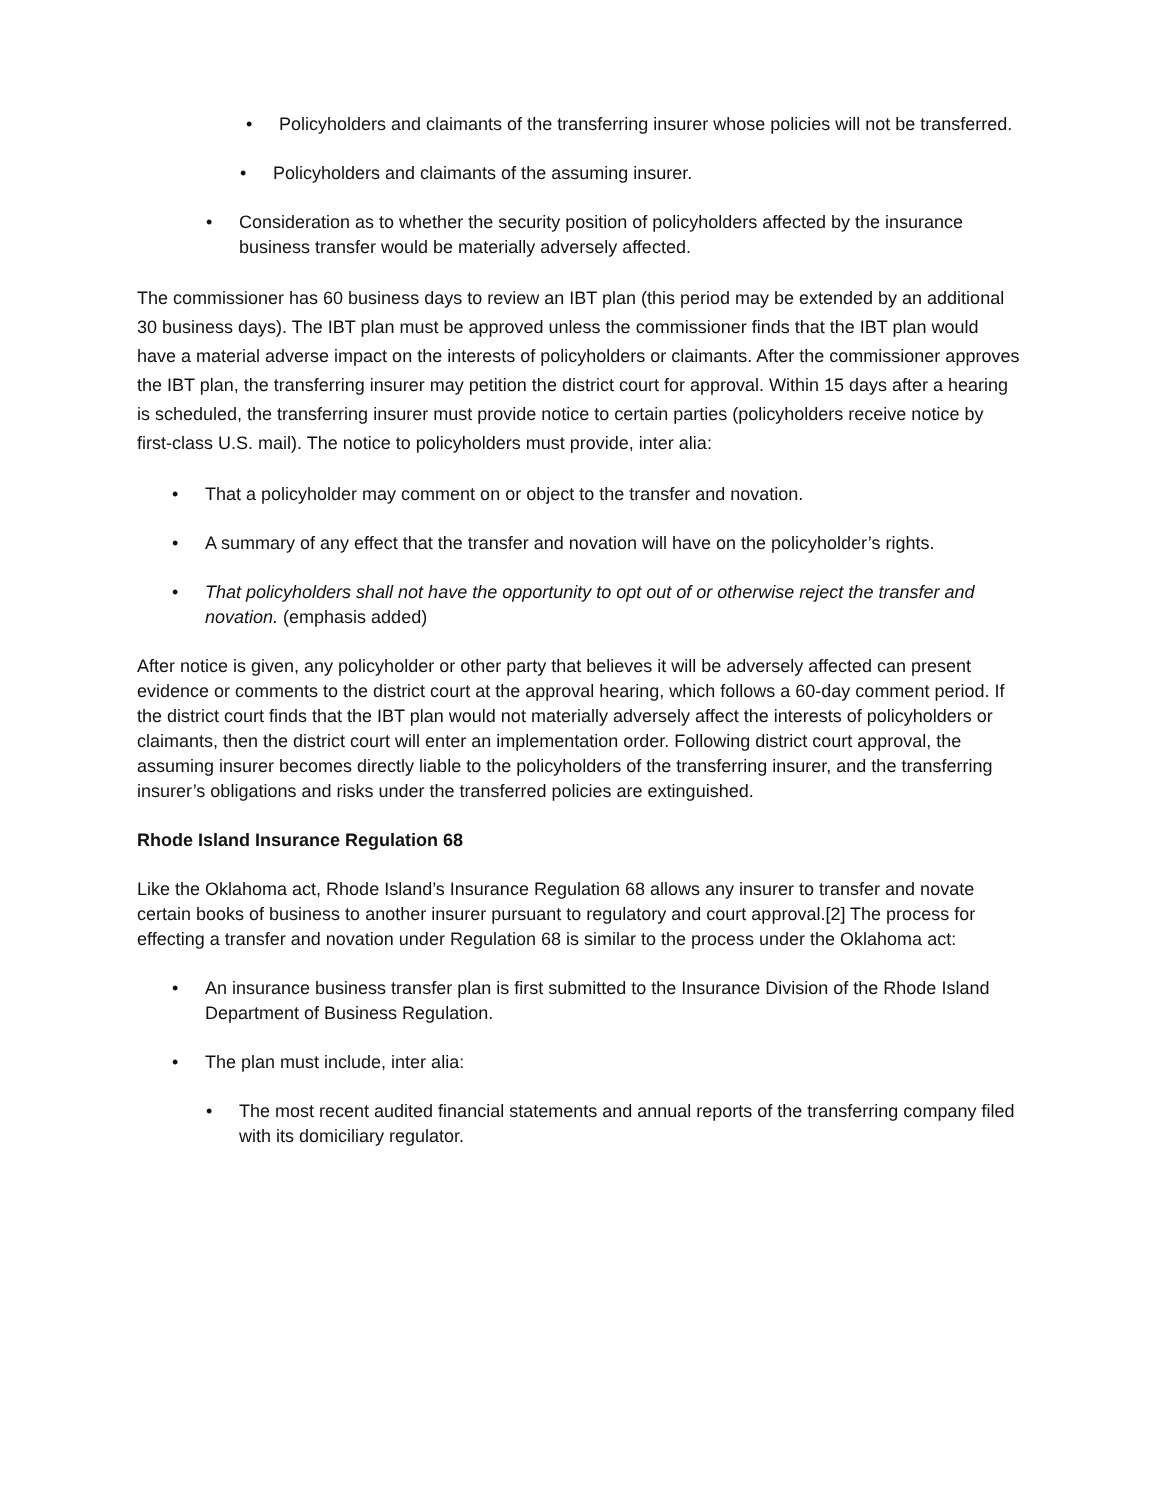• Policyholders and claimants of the transferring insurer whose policies will not be transferred.
• Policyholders and claimants of the assuming insurer.
• Consideration as to whether the security position of policyholders affected by the insurance business transfer would be materially adversely affected.
The commissioner has 60 business days to review an IBT plan (this period may be extended by an additional 30 business days). The IBT plan must be approved unless the commissioner finds that the IBT plan would have a material adverse impact on the interests of policyholders or claimants. After the commissioner approves the IBT plan, the transferring insurer may petition the district court for approval. Within 15 days after a hearing is scheduled, the transferring insurer must provide notice to certain parties (policyholders receive notice by first-class U.S. mail). The notice to policyholders must provide, inter alia:
• That a policyholder may comment on or object to the transfer and novation.
• A summary of any effect that the transfer and novation will have on the policyholder’s rights.
• That policyholders shall not have the opportunity to opt out of or otherwise reject the transfer and novation. (emphasis added)
After notice is given, any policyholder or other party that believes it will be adversely affected can present evidence or comments to the district court at the approval hearing, which follows a 60-day comment period. If the district court finds that the IBT plan would not materially adversely affect the interests of policyholders or claimants, then the district court will enter an implementation order. Following district court approval, the assuming insurer becomes directly liable to the policyholders of the transferring insurer, and the transferring insurer’s obligations and risks under the transferred policies are extinguished.
Rhode Island Insurance Regulation 68
Like the Oklahoma act, Rhode Island’s Insurance Regulation 68 allows any insurer to transfer and novate certain books of business to another insurer pursuant to regulatory and court approval.[2] The process for effecting a transfer and novation under Regulation 68 is similar to the process under the Oklahoma act:
• An insurance business transfer plan is first submitted to the Insurance Division of the Rhode Island Department of Business Regulation.
• The plan must include, inter alia:
• The most recent audited financial statements and annual reports of the transferring company filed with its domiciliary regulator.